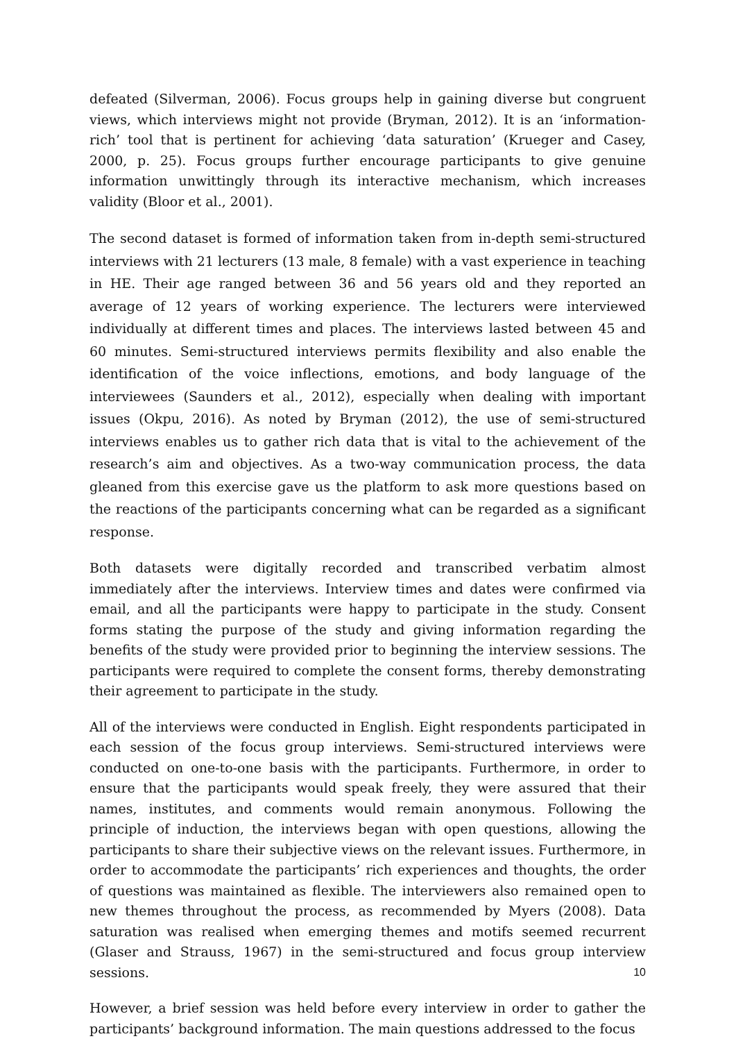defeated (Silverman, 2006). Focus groups help in gaining diverse but congruent views, which interviews might not provide (Bryman, 2012). It is an ‘information-rich’ tool that is pertinent for achieving ‘data saturation’ (Krueger and Casey, 2000, p. 25). Focus groups further encourage participants to give genuine information unwittingly through its interactive mechanism, which increases validity (Bloor et al., 2001).
The second dataset is formed of information taken from in-depth semi-structured interviews with 21 lecturers (13 male, 8 female) with a vast experience in teaching in HE. Their age ranged between 36 and 56 years old and they reported an average of 12 years of working experience. The lecturers were interviewed individually at different times and places. The interviews lasted between 45 and 60 minutes. Semi-structured interviews permits flexibility and also enable the identification of the voice inflections, emotions, and body language of the interviewees (Saunders et al., 2012), especially when dealing with important issues (Okpu, 2016). As noted by Bryman (2012), the use of semi-structured interviews enables us to gather rich data that is vital to the achievement of the research’s aim and objectives. As a two-way communication process, the data gleaned from this exercise gave us the platform to ask more questions based on the reactions of the participants concerning what can be regarded as a significant response.
Both datasets were digitally recorded and transcribed verbatim almost immediately after the interviews. Interview times and dates were confirmed via email, and all the participants were happy to participate in the study. Consent forms stating the purpose of the study and giving information regarding the benefits of the study were provided prior to beginning the interview sessions. The participants were required to complete the consent forms, thereby demonstrating their agreement to participate in the study.
All of the interviews were conducted in English. Eight respondents participated in each session of the focus group interviews. Semi-structured interviews were conducted on one-to-one basis with the participants. Furthermore, in order to ensure that the participants would speak freely, they were assured that their names, institutes, and comments would remain anonymous. Following the principle of induction, the interviews began with open questions, allowing the participants to share their subjective views on the relevant issues. Furthermore, in order to accommodate the participants’ rich experiences and thoughts, the order of questions was maintained as flexible. The interviewers also remained open to new themes throughout the process, as recommended by Myers (2008). Data saturation was realised when emerging themes and motifs seemed recurrent (Glaser and Strauss, 1967) in the semi-structured and focus group interview sessions.
However, a brief session was held before every interview in order to gather the participants’ background information. The main questions addressed to the focus
10